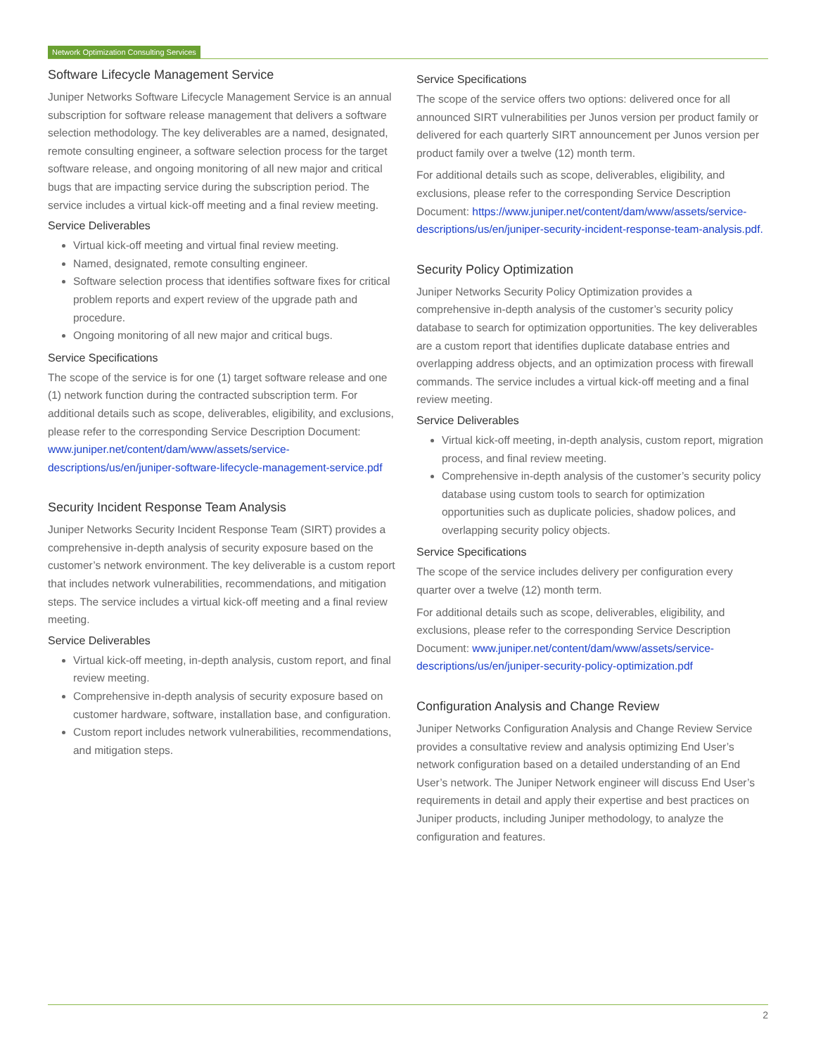Network Optimization Consulting Services
Software Lifecycle Management Service
Juniper Networks Software Lifecycle Management Service is an annual subscription for software release management that delivers a software selection methodology. The key deliverables are a named, designated, remote consulting engineer, a software selection process for the target software release, and ongoing monitoring of all new major and critical bugs that are impacting service during the subscription period. The service includes a virtual kick-off meeting and a final review meeting.
Service Deliverables
Virtual kick-off meeting and virtual final review meeting.
Named, designated, remote consulting engineer.
Software selection process that identifies software fixes for critical problem reports and expert review of the upgrade path and procedure.
Ongoing monitoring of all new major and critical bugs.
Service Specifications
The scope of the service is for one (1) target software release and one (1) network function during the contracted subscription term. For additional details such as scope, deliverables, eligibility, and exclusions, please refer to the corresponding Service Description Document: www.juniper.net/content/dam/www/assets/service-descriptions/us/en/juniper-software-lifecycle-management-service.pdf
Security Incident Response Team Analysis
Juniper Networks Security Incident Response Team (SIRT) provides a comprehensive in-depth analysis of security exposure based on the customer’s network environment. The key deliverable is a custom report that includes network vulnerabilities, recommendations, and mitigation steps. The service includes a virtual kick-off meeting and a final review meeting.
Service Deliverables
Virtual kick-off meeting, in-depth analysis, custom report, and final review meeting.
Comprehensive in-depth analysis of security exposure based on customer hardware, software, installation base, and configuration.
Custom report includes network vulnerabilities, recommendations, and mitigation steps.
Service Specifications
The scope of the service offers two options: delivered once for all announced SIRT vulnerabilities per Junos version per product family or delivered for each quarterly SIRT announcement per Junos version per product family over a twelve (12) month term.
For additional details such as scope, deliverables, eligibility, and exclusions, please refer to the corresponding Service Description Document: https://www.juniper.net/content/dam/www/assets/service-descriptions/us/en/juniper-security-incident-response-team-analysis.pdf.
Security Policy Optimization
Juniper Networks Security Policy Optimization provides a comprehensive in-depth analysis of the customer’s security policy database to search for optimization opportunities. The key deliverables are a custom report that identifies duplicate database entries and overlapping address objects, and an optimization process with firewall commands. The service includes a virtual kick-off meeting and a final review meeting.
Service Deliverables
Virtual kick-off meeting, in-depth analysis, custom report, migration process, and final review meeting.
Comprehensive in-depth analysis of the customer’s security policy database using custom tools to search for optimization opportunities such as duplicate policies, shadow polices, and overlapping security policy objects.
Service Specifications
The scope of the service includes delivery per configuration every quarter over a twelve (12) month term.
For additional details such as scope, deliverables, eligibility, and exclusions, please refer to the corresponding Service Description Document: www.juniper.net/content/dam/www/assets/service-descriptions/us/en/juniper-security-policy-optimization.pdf
Configuration Analysis and Change Review
Juniper Networks Configuration Analysis and Change Review Service provides a consultative review and analysis optimizing End User’s network configuration based on a detailed understanding of an End User’s network. The Juniper Network engineer will discuss End User’s requirements in detail and apply their expertise and best practices on Juniper products, including Juniper methodology, to analyze the configuration and features.
2